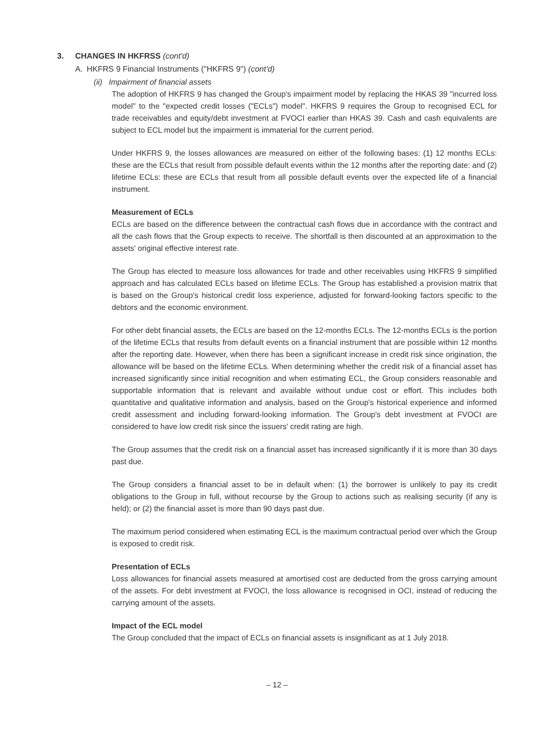3. CHANGES IN HKFRSS (cont'd)
A. HKFRS 9 Financial Instruments ("HKFRS 9") (cont'd)
(ii) Impairment of financial assets
The adoption of HKFRS 9 has changed the Group's impairment model by replacing the HKAS 39 "incurred loss model" to the "expected credit losses ("ECLs") model". HKFRS 9 requires the Group to recognised ECL for trade receivables and equity/debt investment at FVOCI earlier than HKAS 39. Cash and cash equivalents are subject to ECL model but the impairment is immaterial for the current period.
Under HKFRS 9, the losses allowances are measured on either of the following bases: (1) 12 months ECLs: these are the ECLs that result from possible default events within the 12 months after the reporting date: and (2) lifetime ECLs: these are ECLs that result from all possible default events over the expected life of a financial instrument.
Measurement of ECLs
ECLs are based on the difference between the contractual cash flows due in accordance with the contract and all the cash flows that the Group expects to receive. The shortfall is then discounted at an approximation to the assets' original effective interest rate.
The Group has elected to measure loss allowances for trade and other receivables using HKFRS 9 simplified approach and has calculated ECLs based on lifetime ECLs. The Group has established a provision matrix that is based on the Group's historical credit loss experience, adjusted for forward-looking factors specific to the debtors and the economic environment.
For other debt financial assets, the ECLs are based on the 12-months ECLs. The 12-months ECLs is the portion of the lifetime ECLs that results from default events on a financial instrument that are possible within 12 months after the reporting date. However, when there has been a significant increase in credit risk since origination, the allowance will be based on the lifetime ECLs. When determining whether the credit risk of a financial asset has increased significantly since initial recognition and when estimating ECL, the Group considers reasonable and supportable information that is relevant and available without undue cost or effort. This includes both quantitative and qualitative information and analysis, based on the Group's historical experience and informed credit assessment and including forward-looking information. The Group's debt investment at FVOCI are considered to have low credit risk since the issuers' credit rating are high.
The Group assumes that the credit risk on a financial asset has increased significantly if it is more than 30 days past due.
The Group considers a financial asset to be in default when: (1) the borrower is unlikely to pay its credit obligations to the Group in full, without recourse by the Group to actions such as realising security (if any is held); or (2) the financial asset is more than 90 days past due.
The maximum period considered when estimating ECL is the maximum contractual period over which the Group is exposed to credit risk.
Presentation of ECLs
Loss allowances for financial assets measured at amortised cost are deducted from the gross carrying amount of the assets. For debt investment at FVOCI, the loss allowance is recognised in OCI, instead of reducing the carrying amount of the assets.
Impact of the ECL model
The Group concluded that the impact of ECLs on financial assets is insignificant as at 1 July 2018.
– 12 –